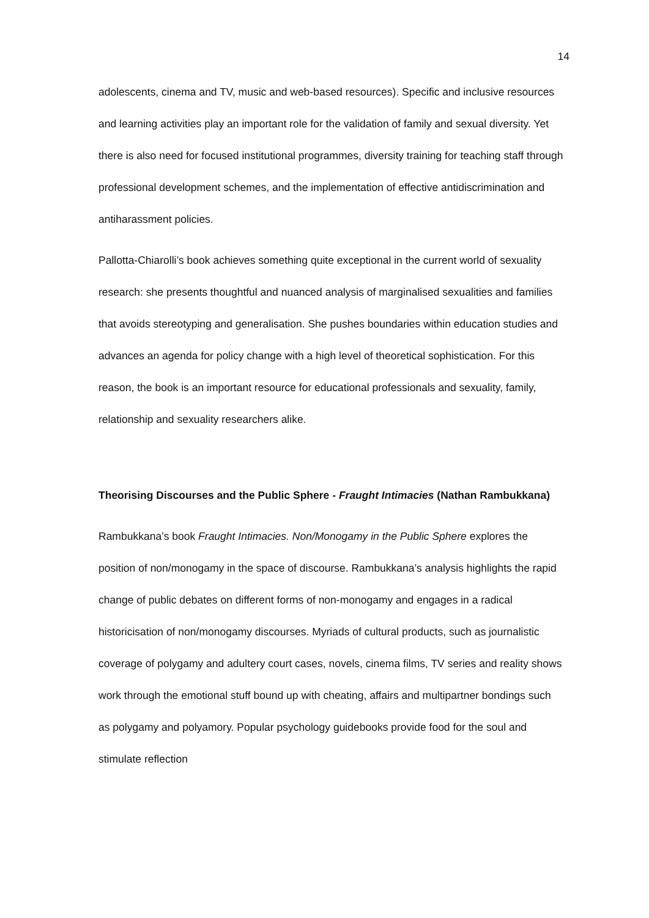14
adolescents, cinema and TV, music and web-based resources). Specific and inclusive resources and learning activities play an important role for the validation of family and sexual diversity. Yet there is also need for focused institutional programmes, diversity training for teaching staff through professional development schemes, and the implementation of effective antidiscrimination and antiharassment policies.
Pallotta-Chiarolli’s book achieves something quite exceptional in the current world of sexuality research: she presents thoughtful and nuanced analysis of marginalised sexualities and families that avoids stereotyping and generalisation. She pushes boundaries within education studies and advances an agenda for policy change with a high level of theoretical sophistication. For this reason, the book is an important resource for educational professionals and sexuality, family, relationship and sexuality researchers alike.
Theorising Discourses and the Public Sphere - Fraught Intimacies (Nathan Rambukkana)
Rambukkana’s book Fraught Intimacies. Non/Monogamy in the Public Sphere explores the position of non/monogamy in the space of discourse. Rambukkana’s analysis highlights the rapid change of public debates on different forms of non-monogamy and engages in a radical historicisation of non/monogamy discourses. Myriads of cultural products, such as journalistic coverage of polygamy and adultery court cases, novels, cinema films, TV series and reality shows work through the emotional stuff bound up with cheating, affairs and multipartner bondings such as polygamy and polyamory. Popular psychology guidebooks provide food for the soul and stimulate reflection